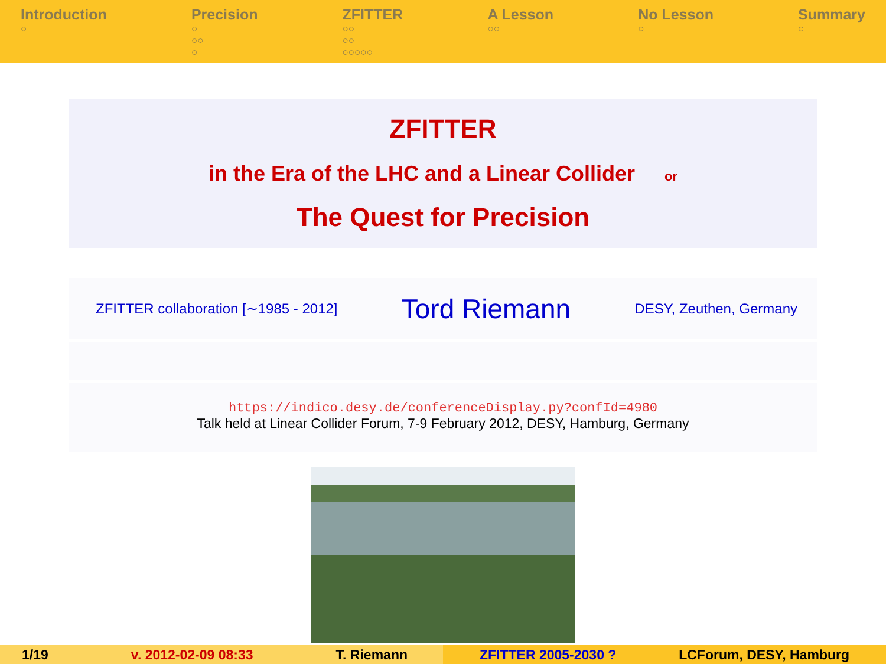Introduction
○
Precision
○
○○
○
ZFITTER
○○
○○
○○○○○
A Lesson
○○
No Lesson
○
Summary
○
ZFITTER
in the Era of the LHC and a Linear Collider or
The Quest for Precision
ZFITTER collaboration [∼1985 - 2012] Tord Riemann DESY, Zeuthen, Germany
https://indico.desy.de/conferenceDisplay.py?confId=4980
Talk held at Linear Collider Forum, 7-9 February 2012, DESY, Hamburg, Germany
1/19 v. 2012-02-09 08:33 T. Riemann ZFITTER 2005-2030 ? LCForum, DESY, Hamburg